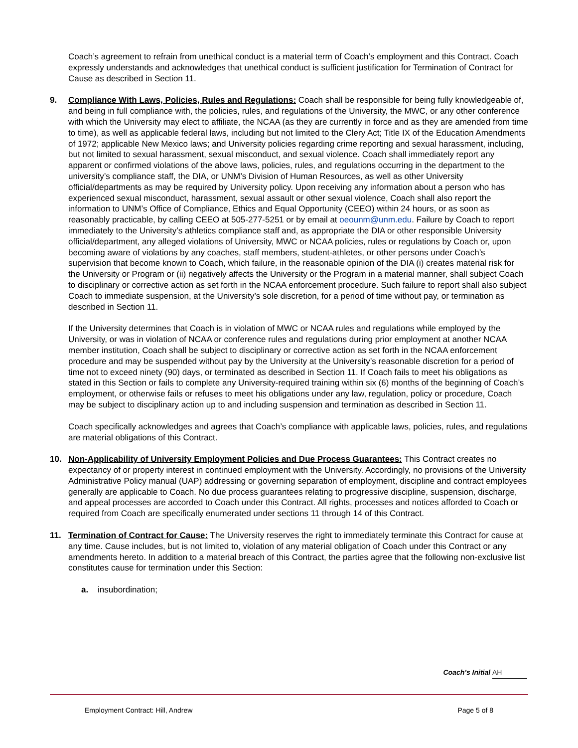Coach’s agreement to refrain from unethical conduct is a material term of Coach’s employment and this Contract. Coach expressly understands and acknowledges that unethical conduct is sufficient justification for Termination of Contract for Cause as described in Section 11.
9. Compliance With Laws, Policies, Rules and Regulations: Coach shall be responsible for being fully knowledgeable of, and being in full compliance with, the policies, rules, and regulations of the University, the MWC, or any other conference with which the University may elect to affiliate, the NCAA (as they are currently in force and as they are amended from time to time), as well as applicable federal laws, including but not limited to the Clery Act; Title IX of the Education Amendments of 1972; applicable New Mexico laws; and University policies regarding crime reporting and sexual harassment, including, but not limited to sexual harassment, sexual misconduct, and sexual violence. Coach shall immediately report any apparent or confirmed violations of the above laws, policies, rules, and regulations occurring in the department to the university’s compliance staff, the DIA, or UNM’s Division of Human Resources, as well as other University official/departments as may be required by University policy. Upon receiving any information about a person who has experienced sexual misconduct, harassment, sexual assault or other sexual violence, Coach shall also report the information to UNM’s Office of Compliance, Ethics and Equal Opportunity (CEEO) within 24 hours, or as soon as reasonably practicable, by calling CEEO at 505-277-5251 or by email at oeounm@unm.edu. Failure by Coach to report immediately to the University’s athletics compliance staff and, as appropriate the DIA or other responsible University official/department, any alleged violations of University, MWC or NCAA policies, rules or regulations by Coach or, upon becoming aware of violations by any coaches, staff members, student-athletes, or other persons under Coach’s supervision that become known to Coach, which failure, in the reasonable opinion of the DIA (i) creates material risk for the University or Program or (ii) negatively affects the University or the Program in a material manner, shall subject Coach to disciplinary or corrective action as set forth in the NCAA enforcement procedure. Such failure to report shall also subject Coach to immediate suspension, at the University’s sole discretion, for a period of time without pay, or termination as described in Section 11.
If the University determines that Coach is in violation of MWC or NCAA rules and regulations while employed by the University, or was in violation of NCAA or conference rules and regulations during prior employment at another NCAA member institution, Coach shall be subject to disciplinary or corrective action as set forth in the NCAA enforcement procedure and may be suspended without pay by the University at the University’s reasonable discretion for a period of time not to exceed ninety (90) days, or terminated as described in Section 11. If Coach fails to meet his obligations as stated in this Section or fails to complete any University-required training within six (6) months of the beginning of Coach’s employment, or otherwise fails or refuses to meet his obligations under any law, regulation, policy or procedure, Coach may be subject to disciplinary action up to and including suspension and termination as described in Section 11.
Coach specifically acknowledges and agrees that Coach’s compliance with applicable laws, policies, rules, and regulations are material obligations of this Contract.
10. Non-Applicability of University Employment Policies and Due Process Guarantees: This Contract creates no expectancy of or property interest in continued employment with the University. Accordingly, no provisions of the University Administrative Policy manual (UAP) addressing or governing separation of employment, discipline and contract employees generally are applicable to Coach. No due process guarantees relating to progressive discipline, suspension, discharge, and appeal processes are accorded to Coach under this Contract. All rights, processes and notices afforded to Coach or required from Coach are specifically enumerated under sections 11 through 14 of this Contract.
11. Termination of Contract for Cause: The University reserves the right to immediately terminate this Contract for cause at any time. Cause includes, but is not limited to, violation of any material obligation of Coach under this Contract or any amendments hereto. In addition to a material breach of this Contract, the parties agree that the following non-exclusive list constitutes cause for termination under this Section:
a. insubordination;
Coach’s Initial AH
Employment Contract: Hill, Andrew Page 5 of 8